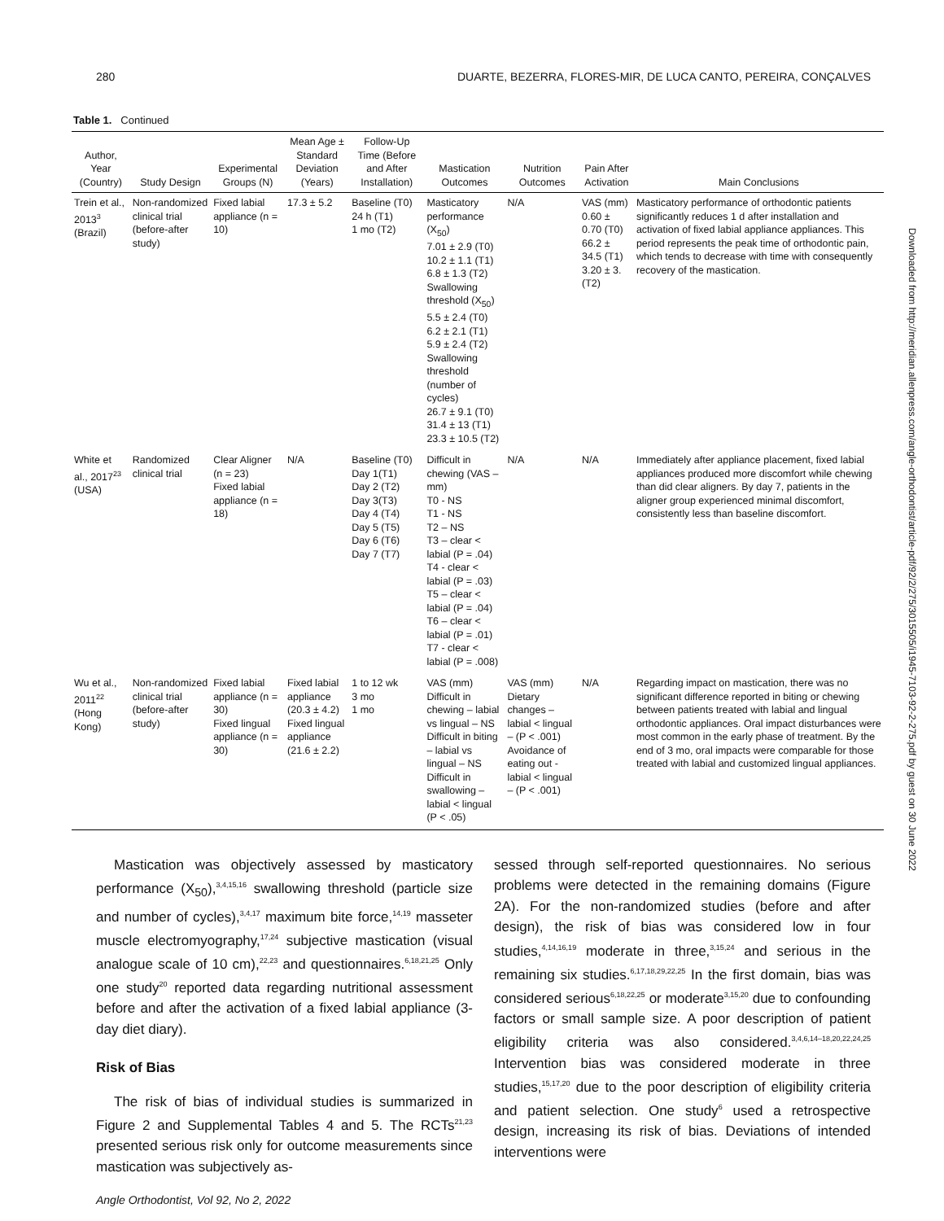280 DUARTE, BEZERRA, FLORES-MIR, DE LUCA CANTO, PEREIRA, CONÇALVES
Table 1. Continued
| Author, Year (Country) | Study Design | Experimental Groups (N) | Mean Age ± Standard Deviation (Years) | Follow-Up Time (Before and After Installation) | Mastication Outcomes | Nutrition Outcomes | Pain After Activation | Main Conclusions |
| --- | --- | --- | --- | --- | --- | --- | --- | --- |
| Trein et al., 2013<sup>3</sup> (Brazil) | Non-randomized clinical trial (before-after study) | Fixed labial appliance (n = 10) | 17.3 ± 5.2 | Baseline (T0) 24 h (T1) 1 mo (T2) | Masticatory performance (X<sub>50</sub>) 7.01 ± 2.9 (T0) 10.2 ± 1.1 (T1) 6.8 ± 1.3 (T2) Swallowing threshold (X<sub>50</sub>) 5.5 ± 2.4 (T0) 6.2 ± 2.1 (T1) 5.9 ± 2.4 (T2) Swallowing threshold (number of cycles) 26.7 ± 9.1 (T0) 31.4 ± 13 (T1) 23.3 ± 10.5 (T2) | N/A | VAS (mm) 0.60 ± 0.70 (T0) 66.2 ± 34.5 (T1) 3.20 ± 3. (T2) | Masticatory performance of orthodontic patients significantly reduces 1 d after installation and activation of fixed labial appliance appliances. This period represents the peak time of orthodontic pain, which tends to decrease with time with consequently recovery of the mastication. |
| White et al., 2017<sup>23</sup> (USA) | Randomized clinical trial | Clear Aligner (n = 23) Fixed labial appliance (n = 18) | N/A | Baseline (T0) Day 1(T1) Day 2 (T2) Day 3(T3) Day 4 (T4) Day 5 (T5) Day 6 (T6) Day 7 (T7) | Difficult in chewing (VAS – mm) T0 - NS T1 - NS T2 – NS T3 – clear < labial (P = .04) T4 - clear < labial (P = .03) T5 – clear < labial (P = .04) T6 – clear < labial (P = .01) T7 - clear < labial (P = .008) | N/A | N/A | Immediately after appliance placement, fixed labial appliances produced more discomfort while chewing than did clear aligners. By day 7, patients in the aligner group experienced minimal discomfort, consistently less than baseline discomfort. |
| Wu et al., 2011<sup>22</sup> (Hong Kong) | Non-randomized clinical trial (before-after study) | Fixed labial appliance (n = 30) Fixed lingual appliance (n = 30) | Fixed labial appliance (20.3 ± 4.2) Fixed lingual appliance (21.6 ± 2.2) | 1 to 12 wk 3 mo 1 mo | VAS (mm) Difficult in chewing – labial vs lingual – NS Difficult in biting – labial vs lingual – NS Difficult in swallowing – labial < lingual (P < .05) | VAS (mm) Dietary changes – labial < lingual – (P < .001) Avoidance of eating out - labial < lingual – (P < .001) | N/A | Regarding impact on mastication, there was no significant difference reported in biting or chewing between patients treated with labial and lingual orthodontic appliances. Oral impact disturbances were most common in the early phase of treatment. By the end of 3 mo, oral impacts were comparable for those treated with labial and customized lingual appliances. |
Mastication was objectively assessed by masticatory performance (X<sub>50</sub>),<sup>3,4,15,16</sup> swallowing threshold (particle size and number of cycles),<sup>3,4,17</sup> maximum bite force,<sup>14,19</sup> masseter muscle electromyography,<sup>17,24</sup> subjective mastication (visual analogue scale of 10 cm),<sup>22,23</sup> and questionnaires.<sup>6,18,21,25</sup> Only one study<sup>20</sup> reported data regarding nutritional assessment before and after the activation of a fixed labial appliance (3-day diet diary).
Risk of Bias
The risk of bias of individual studies is summarized in Figure 2 and Supplemental Tables 4 and 5. The RCTs<sup>21,23</sup> presented serious risk only for outcome measurements since mastication was subjectively as-
sessed through self-reported questionnaires. No serious problems were detected in the remaining domains (Figure 2A). For the non-randomized studies (before and after design), the risk of bias was considered low in four studies,<sup>4,14,16,19</sup> moderate in three,<sup>3,15,24</sup> and serious in the remaining six studies.<sup>6,17,18,29,22,25</sup> In the first domain, bias was considered serious<sup>6,18,22,25</sup> or moderate<sup>3,15,20</sup> due to confounding factors or small sample size. A poor description of patient eligibility criteria was also considered.<sup>3,4,6,14–18,20,22,24,25</sup> Intervention bias was considered moderate in three studies,<sup>15,17,20</sup> due to the poor description of eligibility criteria and patient selection. One study<sup>6</sup> used a retrospective design, increasing its risk of bias. Deviations of intended interventions were
Angle Orthodontist, Vol 92, No 2, 2022
Downloaded from http://meridian.allenpress.com/angle-orthodontist/article-pdf/92/2/275/3015505/i1945-7103-92-2-275.pdf by guest on 30 June 2022